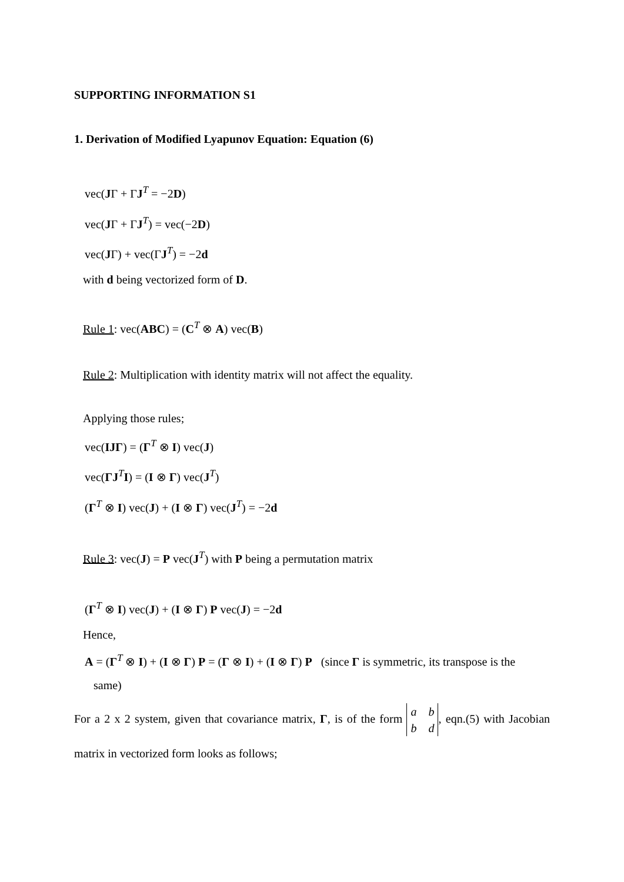SUPPORTING INFORMATION S1
1. Derivation of Modified Lyapunov Equation: Equation (6)
vec(JΓ + ΓJ<sup>T</sup> = −2D)
vec(JΓ + ΓJ<sup>T</sup>) = vec(−2D)
vec(JΓ) + vec(ΓJ<sup>T</sup>) = −2d
with d being vectorized form of D.
Rule 1: vec(ABC) = (C<sup>T</sup> ⊗ A) vec(B)
Rule 2: Multiplication with identity matrix will not affect the equality.
Applying those rules;
vec(IJΓ) = (Γ<sup>T</sup> ⊗ I) vec(J)
vec(ΓJ<sup>T</sup>I) = (I ⊗ Γ) vec(J<sup>T</sup>)
(Γ<sup>T</sup> ⊗ I) vec(J) + (I ⊗ Γ) vec(J<sup>T</sup>) = −2d
Rule 3: vec(J) = P vec(J<sup>T</sup>) with P being a permutation matrix
(Γ<sup>T</sup> ⊗ I) vec(J) + (I ⊗ Γ) P vec(J) = −2d
Hence,
A = (Γ<sup>T</sup> ⊗ I) + (I ⊗ Γ) P = (Γ ⊗ I) + (I ⊗ Γ) P (since Γ is symmetric, its transpose is the
same)
For a 2 x 2 system, given that covariance matrix, Γ, is of the form a b
b d, eqn.(5) with Jacobian matrix in vectorized form looks as follows;